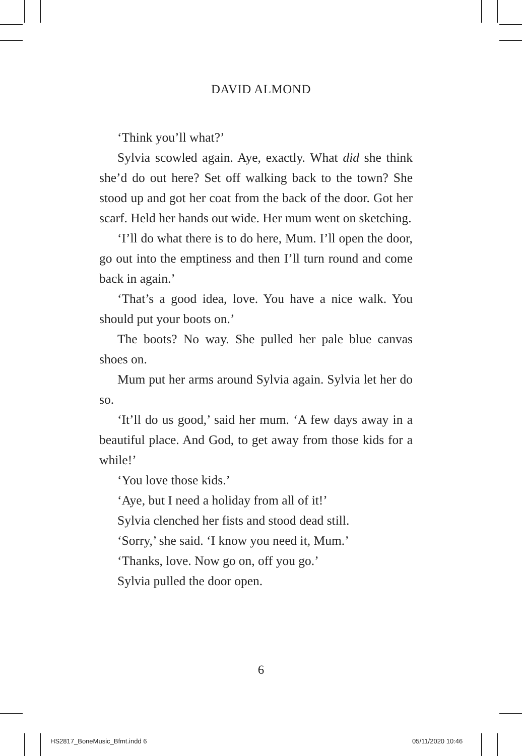DAVID ALMOND
‘Think you’ll what?’
Sylvia scowled again. Aye, exactly. What did she think she’d do out here? Set off walking back to the town? She stood up and got her coat from the back of the door. Got her scarf. Held her hands out wide. Her mum went on sketching.
‘I’ll do what there is to do here, Mum. I’ll open the door, go out into the emptiness and then I’ll turn round and come back in again.’
‘That’s a good idea, love. You have a nice walk. You should put your boots on.’
The boots? No way. She pulled her pale blue canvas shoes on.
Mum put her arms around Sylvia again. Sylvia let her do so.
‘It’ll do us good,’ said her mum. ‘A few days away in a beautiful place. And God, to get away from those kids for a while!’
‘You love those kids.’
‘Aye, but I need a holiday from all of it!’
Sylvia clenched her fists and stood dead still.
‘Sorry,’ she said. ‘I know you need it, Mum.’
‘Thanks, love. Now go on, off you go.’
Sylvia pulled the door open.
6
HS2817_BoneMusic_Bfmt.indd 6 05/11/2020 10:46